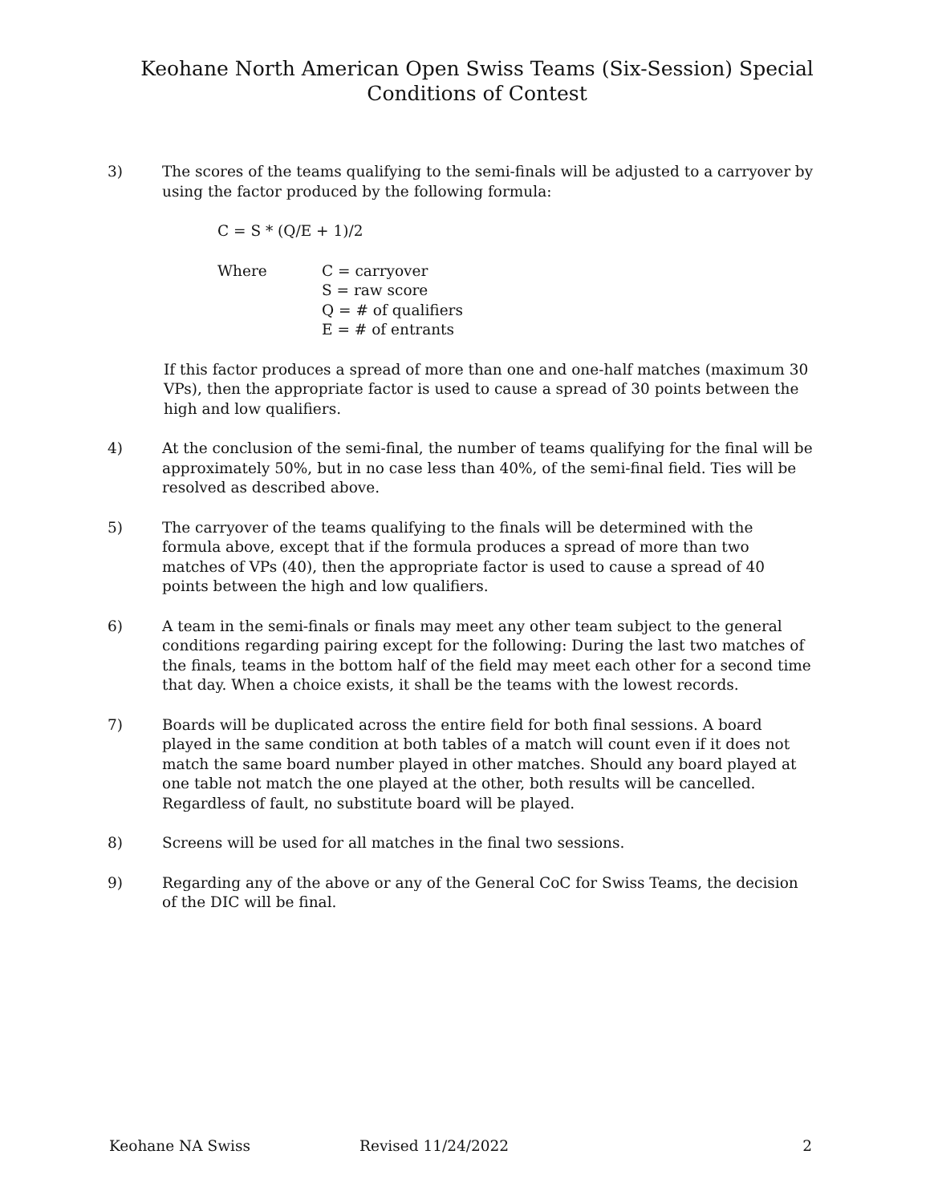Keohane North American Open Swiss Teams (Six-Session) Special
Conditions of Contest
3) The scores of the teams qualifying to the semi-finals will be adjusted to a carryover by using the factor produced by the following formula:
C = S * (Q/E + 1)/2
Where C = carryover
S = raw score
Q = # of qualifiers
E = # of entrants
If this factor produces a spread of more than one and one-half matches (maximum 30 VPs), then the appropriate factor is used to cause a spread of 30 points between the high and low qualifiers.
4) At the conclusion of the semi-final, the number of teams qualifying for the final will be approximately 50%, but in no case less than 40%, of the semi-final field. Ties will be resolved as described above.
5) The carryover of the teams qualifying to the finals will be determined with the formula above, except that if the formula produces a spread of more than two matches of VPs (40), then the appropriate factor is used to cause a spread of 40 points between the high and low qualifiers.
6) A team in the semi-finals or finals may meet any other team subject to the general conditions regarding pairing except for the following: During the last two matches of the finals, teams in the bottom half of the field may meet each other for a second time that day. When a choice exists, it shall be the teams with the lowest records.
7) Boards will be duplicated across the entire field for both final sessions. A board played in the same condition at both tables of a match will count even if it does not match the same board number played in other matches. Should any board played at one table not match the one played at the other, both results will be cancelled. Regardless of fault, no substitute board will be played.
8) Screens will be used for all matches in the final two sessions.
9) Regarding any of the above or any of the General CoC for Swiss Teams, the decision of the DIC will be final.
Keohane NA Swiss Revised 11/24/2022 2